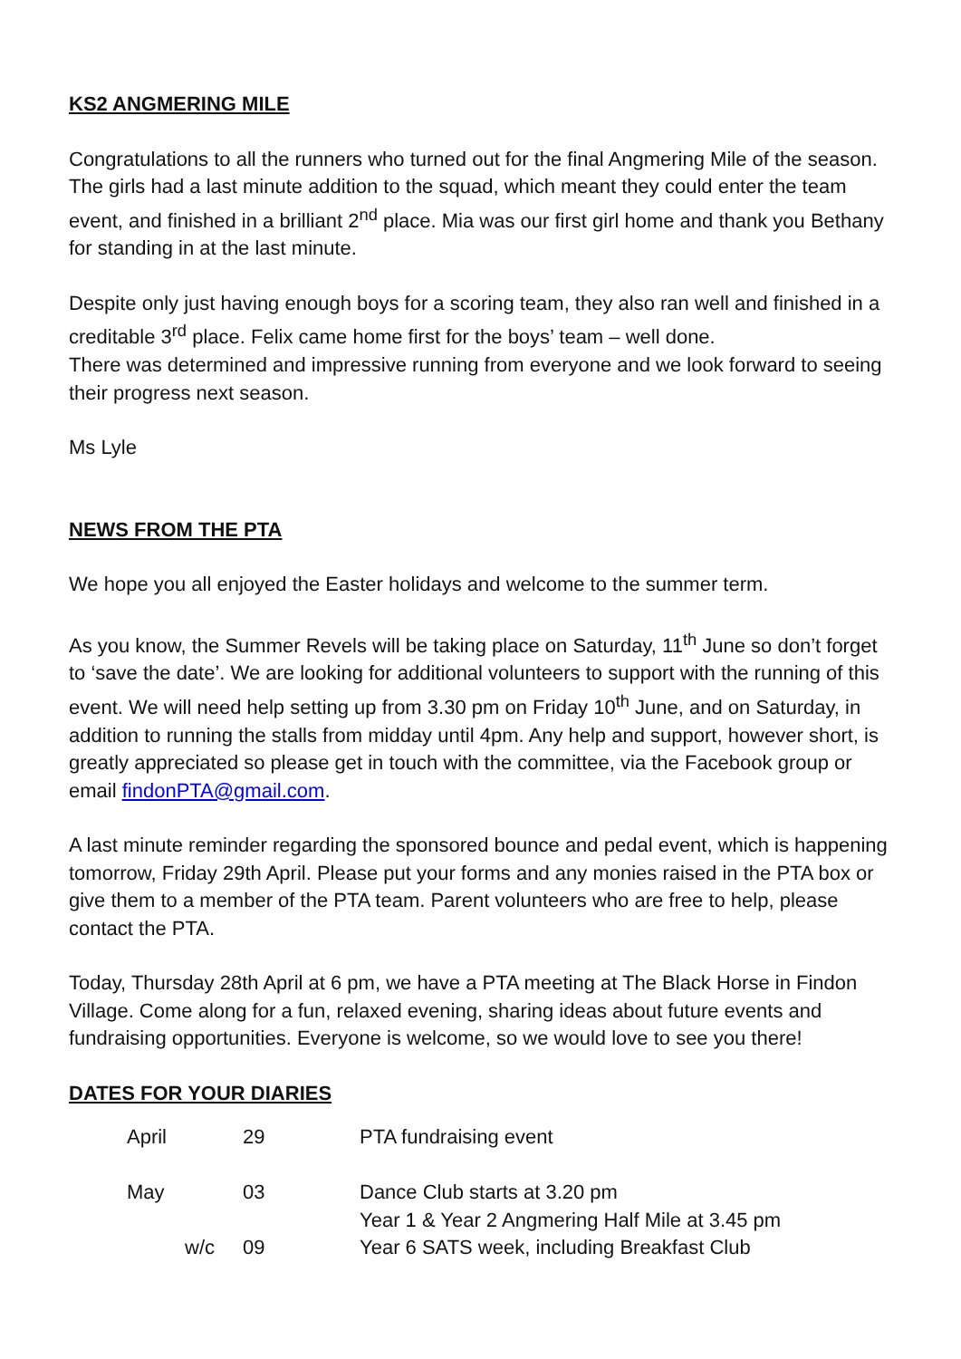KS2 ANGMERING MILE
Congratulations to all the runners who turned out for the final Angmering Mile of the season. The girls had a last minute addition to the squad, which meant they could enter the team event, and finished in a brilliant 2<sup>nd</sup> place. Mia was our first girl home and thank you Bethany for standing in at the last minute.
Despite only just having enough boys for a scoring team, they also ran well and finished in a creditable 3<sup>rd</sup> place. Felix came home first for the boys’ team – well done.
There was determined and impressive running from everyone and we look forward to seeing their progress next season.
Ms Lyle
NEWS FROM THE PTA
We hope you all enjoyed the Easter holidays and welcome to the summer term.
As you know, the Summer Revels will be taking place on Saturday, 11<sup>th</sup> June so don’t forget to ‘save the date’. We are looking for additional volunteers to support with the running of this event. We will need help setting up from 3.30 pm on Friday 10<sup>th</sup> June, and on Saturday, in addition to running the stalls from midday until 4pm. Any help and support, however short, is greatly appreciated so please get in touch with the committee, via the Facebook group or email findonPTA@gmail.com.
A last minute reminder regarding the sponsored bounce and pedal event, which is happening tomorrow, Friday 29th April. Please put your forms and any monies raised in the PTA box or give them to a member of the PTA team. Parent volunteers who are free to help, please contact the PTA.
Today, Thursday 28th April at 6 pm, we have a PTA meeting at The Black Horse in Findon Village. Come along for a fun, relaxed evening, sharing ideas about future events and fundraising opportunities. Everyone is welcome, so we would love to see you there!
DATES FOR YOUR DIARIES
| April | 29 | PTA fundraising event |
| May | 03 | Dance Club starts at 3.20 pm Year 1 & Year 2 Angmering Half Mile at 3.45 pm |
| w/c | 09 | Year 6 SATS week, including Breakfast Club |